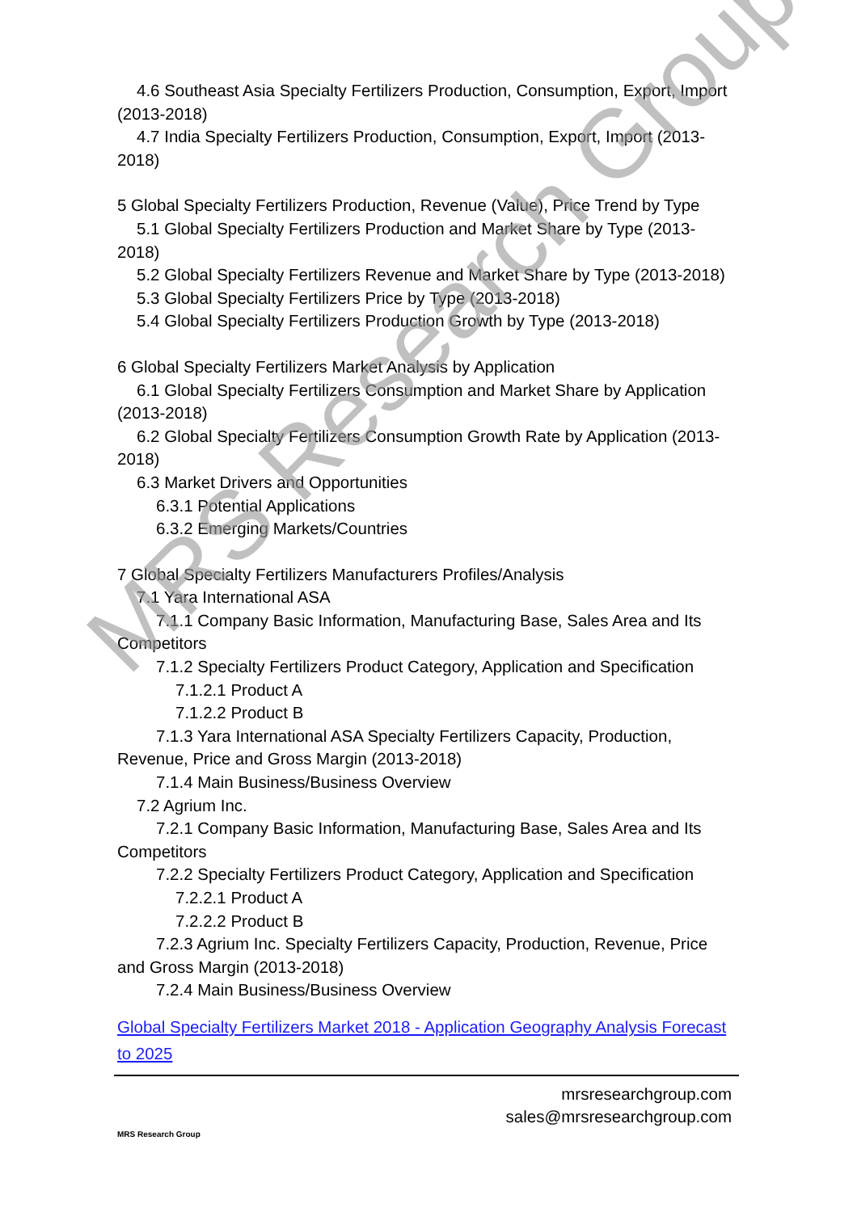4.6 Southeast Asia Specialty Fertilizers Production, Consumption, Export, Import (2013-2018)
4.7 India Specialty Fertilizers Production, Consumption, Export, Import (2013-2018)
5 Global Specialty Fertilizers Production, Revenue (Value), Price Trend by Type
5.1 Global Specialty Fertilizers Production and Market Share by Type (2013-2018)
5.2 Global Specialty Fertilizers Revenue and Market Share by Type (2013-2018)
5.3 Global Specialty Fertilizers Price by Type (2013-2018)
5.4 Global Specialty Fertilizers Production Growth by Type (2013-2018)
6 Global Specialty Fertilizers Market Analysis by Application
6.1 Global Specialty Fertilizers Consumption and Market Share by Application (2013-2018)
6.2 Global Specialty Fertilizers Consumption Growth Rate by Application (2013-2018)
6.3 Market Drivers and Opportunities
6.3.1 Potential Applications
6.3.2 Emerging Markets/Countries
7 Global Specialty Fertilizers Manufacturers Profiles/Analysis
7.1 Yara International ASA
7.1.1 Company Basic Information, Manufacturing Base, Sales Area and Its Competitors
7.1.2 Specialty Fertilizers Product Category, Application and Specification
7.1.2.1 Product A
7.1.2.2 Product B
7.1.3 Yara International ASA Specialty Fertilizers Capacity, Production, Revenue, Price and Gross Margin (2013-2018)
7.1.4 Main Business/Business Overview
7.2 Agrium Inc.
7.2.1 Company Basic Information, Manufacturing Base, Sales Area and Its Competitors
7.2.2 Specialty Fertilizers Product Category, Application and Specification
7.2.2.1 Product A
7.2.2.2 Product B
7.2.3 Agrium Inc. Specialty Fertilizers Capacity, Production, Revenue, Price and Gross Margin (2013-2018)
7.2.4 Main Business/Business Overview
Global Specialty Fertilizers Market 2018 - Application Geography Analysis Forecast to 2025
MRS Research Group
mrsresearchgroup.com
sales@mrsresearchgroup.com
MRS Research Group